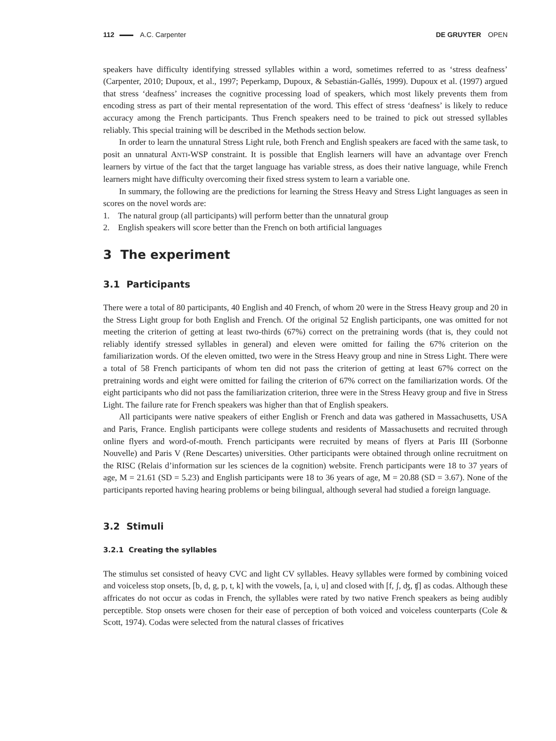112 A.C. Carpenter DE GRUYTER OPEN
speakers have difficulty identifying stressed syllables within a word, sometimes referred to as ‘stress deafness’ (Carpenter, 2010; Dupoux, et al., 1997; Peperkamp, Dupoux, & Sebastián-Gallés, 1999). Dupoux et al. (1997) argued that stress ‘deafness’ increases the cognitive processing load of speakers, which most likely prevents them from encoding stress as part of their mental representation of the word. This effect of stress ‘deafness’ is likely to reduce accuracy among the French participants. Thus French speakers need to be trained to pick out stressed syllables reliably. This special training will be described in the Methods section below.
In order to learn the unnatural Stress Light rule, both French and English speakers are faced with the same task, to posit an unnatural ANTI-WSP constraint. It is possible that English learners will have an advantage over French learners by virtue of the fact that the target language has variable stress, as does their native language, while French learners might have difficulty overcoming their fixed stress system to learn a variable one.
In summary, the following are the predictions for learning the Stress Heavy and Stress Light languages as seen in scores on the novel words are:
1. The natural group (all participants) will perform better than the unnatural group
2. English speakers will score better than the French on both artificial languages
3 The experiment
3.1 Participants
There were a total of 80 participants, 40 English and 40 French, of whom 20 were in the Stress Heavy group and 20 in the Stress Light group for both English and French. Of the original 52 English participants, one was omitted for not meeting the criterion of getting at least two-thirds (67%) correct on the pretraining words (that is, they could not reliably identify stressed syllables in general) and eleven were omitted for failing the 67% criterion on the familiarization words. Of the eleven omitted, two were in the Stress Heavy group and nine in Stress Light. There were a total of 58 French participants of whom ten did not pass the criterion of getting at least 67% correct on the pretraining words and eight were omitted for failing the criterion of 67% correct on the familiarization words. Of the eight participants who did not pass the familiarization criterion, three were in the Stress Heavy group and five in Stress Light. The failure rate for French speakers was higher than that of English speakers.
All participants were native speakers of either English or French and data was gathered in Massachusetts, USA and Paris, France. English participants were college students and residents of Massachusetts and recruited through online flyers and word-of-mouth. French participants were recruited by means of flyers at Paris III (Sorbonne Nouvelle) and Paris V (Rene Descartes) universities. Other participants were obtained through online recruitment on the RISC (Relais d’information sur les sciences de la cognition) website. French participants were 18 to 37 years of age, M = 21.61 (SD = 5.23) and English participants were 18 to 36 years of age, M = 20.88 (SD = 3.67). None of the participants reported having hearing problems or being bilingual, although several had studied a foreign language.
3.2 Stimuli
3.2.1 Creating the syllables
The stimulus set consisted of heavy CVC and light CV syllables. Heavy syllables were formed by combining voiced and voiceless stop onsets, [b, d, g, p, t, k] with the vowels, [a, i, u] and closed with [f, ʃ, ʤ, ʧ] as codas. Although these affricates do not occur as codas in French, the syllables were rated by two native French speakers as being audibly perceptible. Stop onsets were chosen for their ease of perception of both voiced and voiceless counterparts (Cole & Scott, 1974). Codas were selected from the natural classes of fricatives